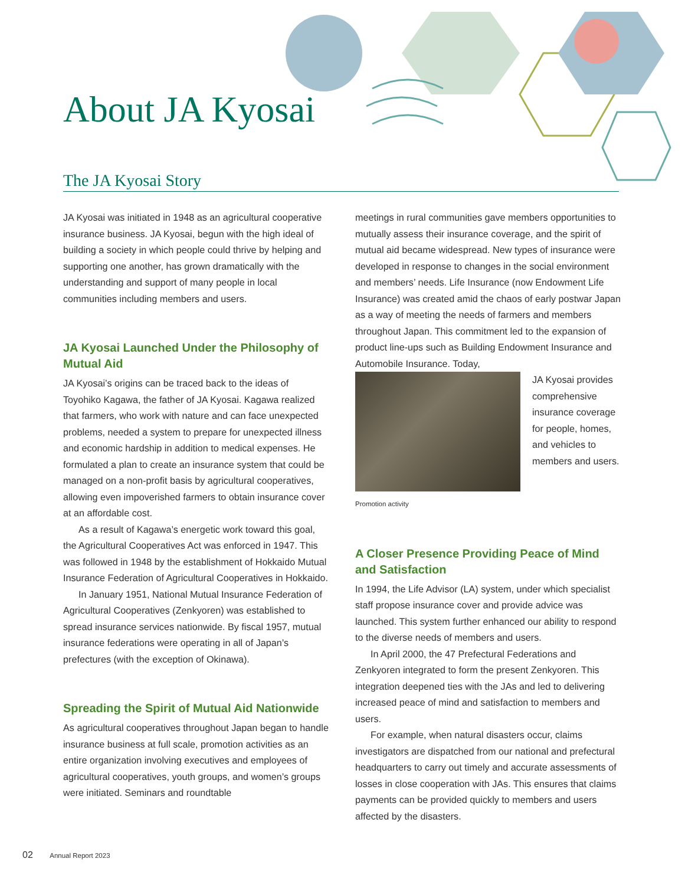About JA Kyosai
The JA Kyosai Story
JA Kyosai was initiated in 1948 as an agricultural cooperative insurance business. JA Kyosai, begun with the high ideal of building a society in which people could thrive by helping and supporting one another, has grown dramatically with the understanding and support of many people in local communities including members and users.
JA Kyosai Launched Under the Philosophy of Mutual Aid
JA Kyosai’s origins can be traced back to the ideas of Toyohiko Kagawa, the father of JA Kyosai. Kagawa realized that farmers, who work with nature and can face unexpected problems, needed a system to prepare for unexpected illness and economic hardship in addition to medical expenses. He formulated a plan to create an insurance system that could be managed on a non-profit basis by agricultural cooperatives, allowing even impoverished farmers to obtain insurance cover at an affordable cost.
As a result of Kagawa’s energetic work toward this goal, the Agricultural Cooperatives Act was enforced in 1947. This was followed in 1948 by the establishment of Hokkaido Mutual Insurance Federation of Agricultural Cooperatives in Hokkaido.
In January 1951, National Mutual Insurance Federation of Agricultural Cooperatives (Zenkyoren) was established to spread insurance services nationwide. By fiscal 1957, mutual insurance federations were operating in all of Japan’s prefectures (with the exception of Okinawa).
Spreading the Spirit of Mutual Aid Nationwide
As agricultural cooperatives throughout Japan began to handle insurance business at full scale, promotion activities as an entire organization involving executives and employees of agricultural cooperatives, youth groups, and women’s groups were initiated. Seminars and roundtable
meetings in rural communities gave members opportunities to mutually assess their insurance coverage, and the spirit of mutual aid became widespread. New types of insurance were developed in response to changes in the social environment and members’ needs. Life Insurance (now Endowment Life Insurance) was created amid the chaos of early postwar Japan as a way of meeting the needs of farmers and members throughout Japan. This commitment led to the expansion of product line-ups such as Building Endowment Insurance and Automobile Insurance. Today,
Promotion activity
JA Kyosai provides comprehensive insurance coverage for people, homes, and vehicles to members and users.
A Closer Presence Providing Peace of Mind and Satisfaction
In 1994, the Life Advisor (LA) system, under which specialist staff propose insurance cover and provide advice was launched. This system further enhanced our ability to respond to the diverse needs of members and users.
In April 2000, the 47 Prefectural Federations and Zenkyoren integrated to form the present Zenkyoren. This integration deepened ties with the JAs and led to delivering increased peace of mind and satisfaction to members and users.
For example, when natural disasters occur, claims investigators are dispatched from our national and prefectural headquarters to carry out timely and accurate assessments of losses in close cooperation with JAs. This ensures that claims payments can be provided quickly to members and users affected by the disasters.
02 Annual Report 2023